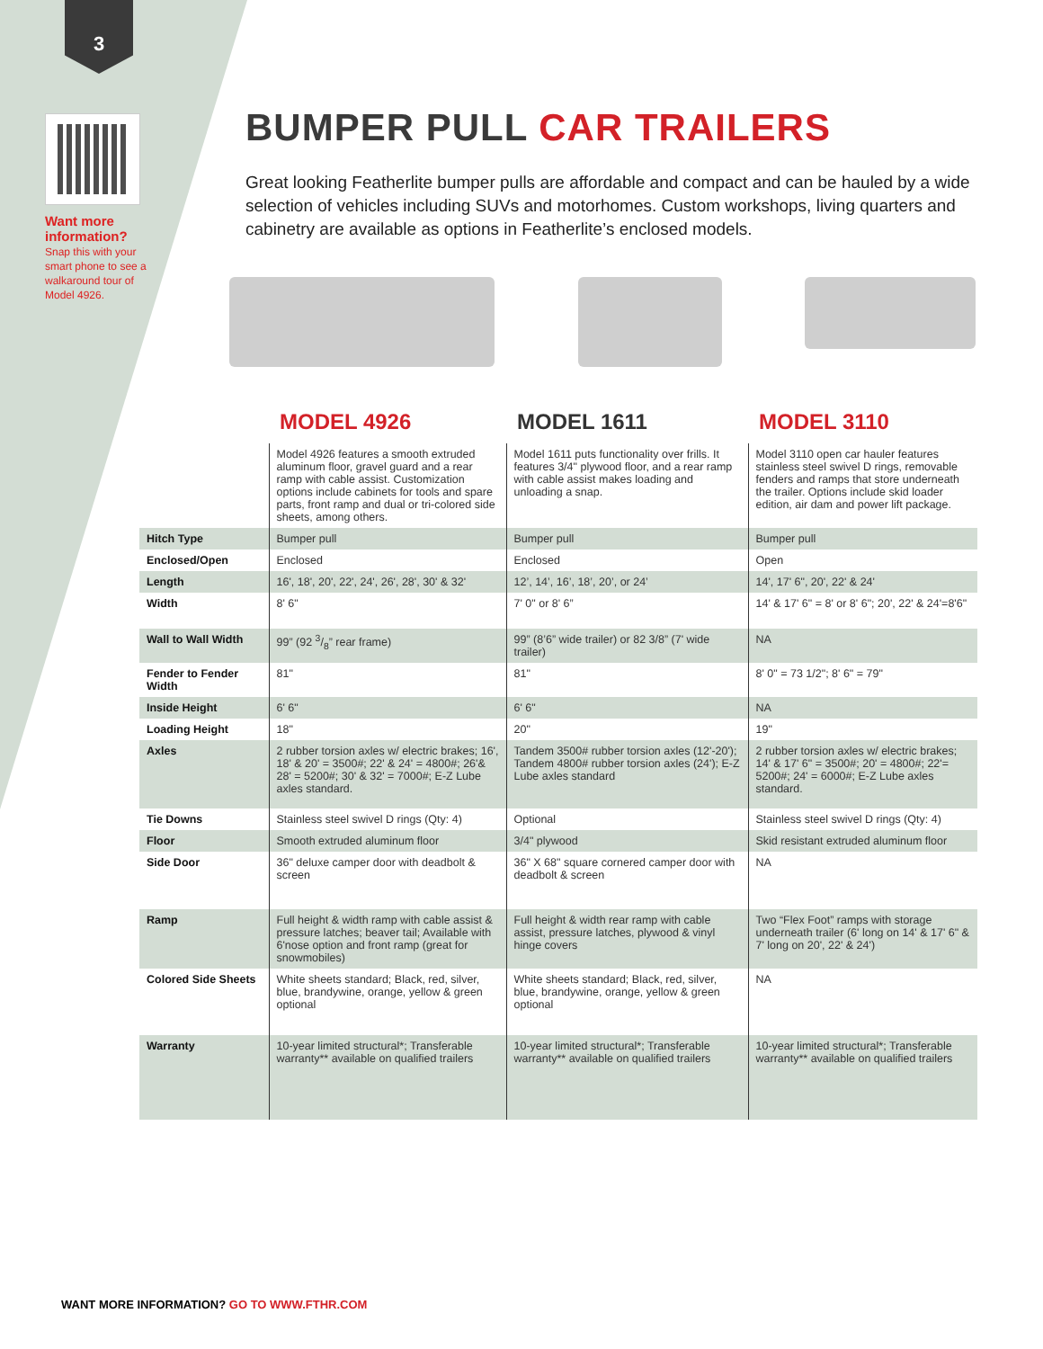3
Want more information?
Snap this with your smart phone to see a walkaround tour of Model 4926.
BUMPER PULL CAR TRAILERS
Great looking Featherlite bumper pulls are affordable and compact and can be hauled by a wide selection of vehicles including SUVs and motorhomes. Custom workshops, living quarters and cabinetry are available as options in Featherlite’s enclosed models.
| | MODEL 4926 | MODEL 1611 | MODEL 3110 |
| --- | --- | --- | --- |
| | Model 4926 features a smooth extruded aluminum floor, gravel guard and a rear ramp with cable assist. Customization options include cabinets for tools and spare parts, front ramp and dual or tri-colored side sheets, among others. | Model 1611 puts functionality over frills. It features 3/4" plywood floor, and a rear ramp with cable assist makes loading and unloading a snap. | Model 3110 open car hauler features stainless steel swivel D rings, removable fenders and ramps that store underneath the trailer. Options include skid loader edition, air dam and power lift package. |
| Hitch Type | Bumper pull | Bumper pull | Bumper pull |
| Enclosed/Open | Enclosed | Enclosed | Open |
| Length | 16', 18', 20', 22', 24', 26', 28', 30' & 32' | 12’, 14’, 16’, 18’, 20’, or 24’ | 14', 17' 6", 20', 22' & 24' |
| Width | 8' 6" | 7' 0" or 8' 6” | 14' & 17' 6" = 8' or 8' 6"; 20', 22' & 24'=8'6" |
| Wall to Wall Width | 99” (92 3/8” rear frame) | 99” (8’6” wide trailer) or 82 3/8” (7' wide trailer) | NA |
| Fender to Fender Width | 81" | 81" | 8' 0" = 73 1/2"; 8' 6" = 79" |
| Inside Height | 6' 6" | 6' 6" | NA |
| Loading Height | 18" | 20" | 19" |
| Axles | 2 rubber torsion axles w/ electric brakes; 16', 18' & 20' = 3500#; 22' & 24' = 4800#; 26'& 28' = 5200#; 30' & 32' = 7000#; E-Z Lube axles standard. | Tandem 3500# rubber torsion axles (12'-20'); Tandem 4800# rubber torsion axles (24'); E-Z Lube axles standard | 2 rubber torsion axles w/ electric brakes; 14' & 17' 6" = 3500#; 20' = 4800#; 22'= 5200#; 24' = 6000#; E-Z Lube axles standard. |
| Tie Downs | Stainless steel swivel D rings (Qty: 4) | Optional | Stainless steel swivel D rings (Qty: 4) |
| Floor | Smooth extruded aluminum floor | 3/4" plywood | Skid resistant extruded aluminum floor |
| Side Door | 36" deluxe camper door with deadbolt & screen | 36" X 68" square cornered camper door with deadbolt & screen | NA |
| Ramp | Full height & width ramp with cable assist & pressure latches; beaver tail; Available with 6'nose option and front ramp (great for snowmobiles) | Full height & width rear ramp with cable assist, pressure latches, plywood & vinyl hinge covers | Two “Flex Foot” ramps with storage underneath trailer (6' long on 14' & 17' 6" & 7' long on 20', 22' & 24') |
| Colored Side Sheets | White sheets standard; Black, red, silver, blue, brandywine, orange, yellow & green optional | White sheets standard; Black, red, silver, blue, brandywine, orange, yellow & green optional | NA |
| Warranty | 10-year limited structural*; Transferable warranty** available on qualified trailers | 10-year limited structural*; Transferable warranty** available on qualified trailers | 10-year limited structural*; Transferable warranty** available on qualified trailers |
WANT MORE INFORMATION? GO TO WWW.FTHR.COM